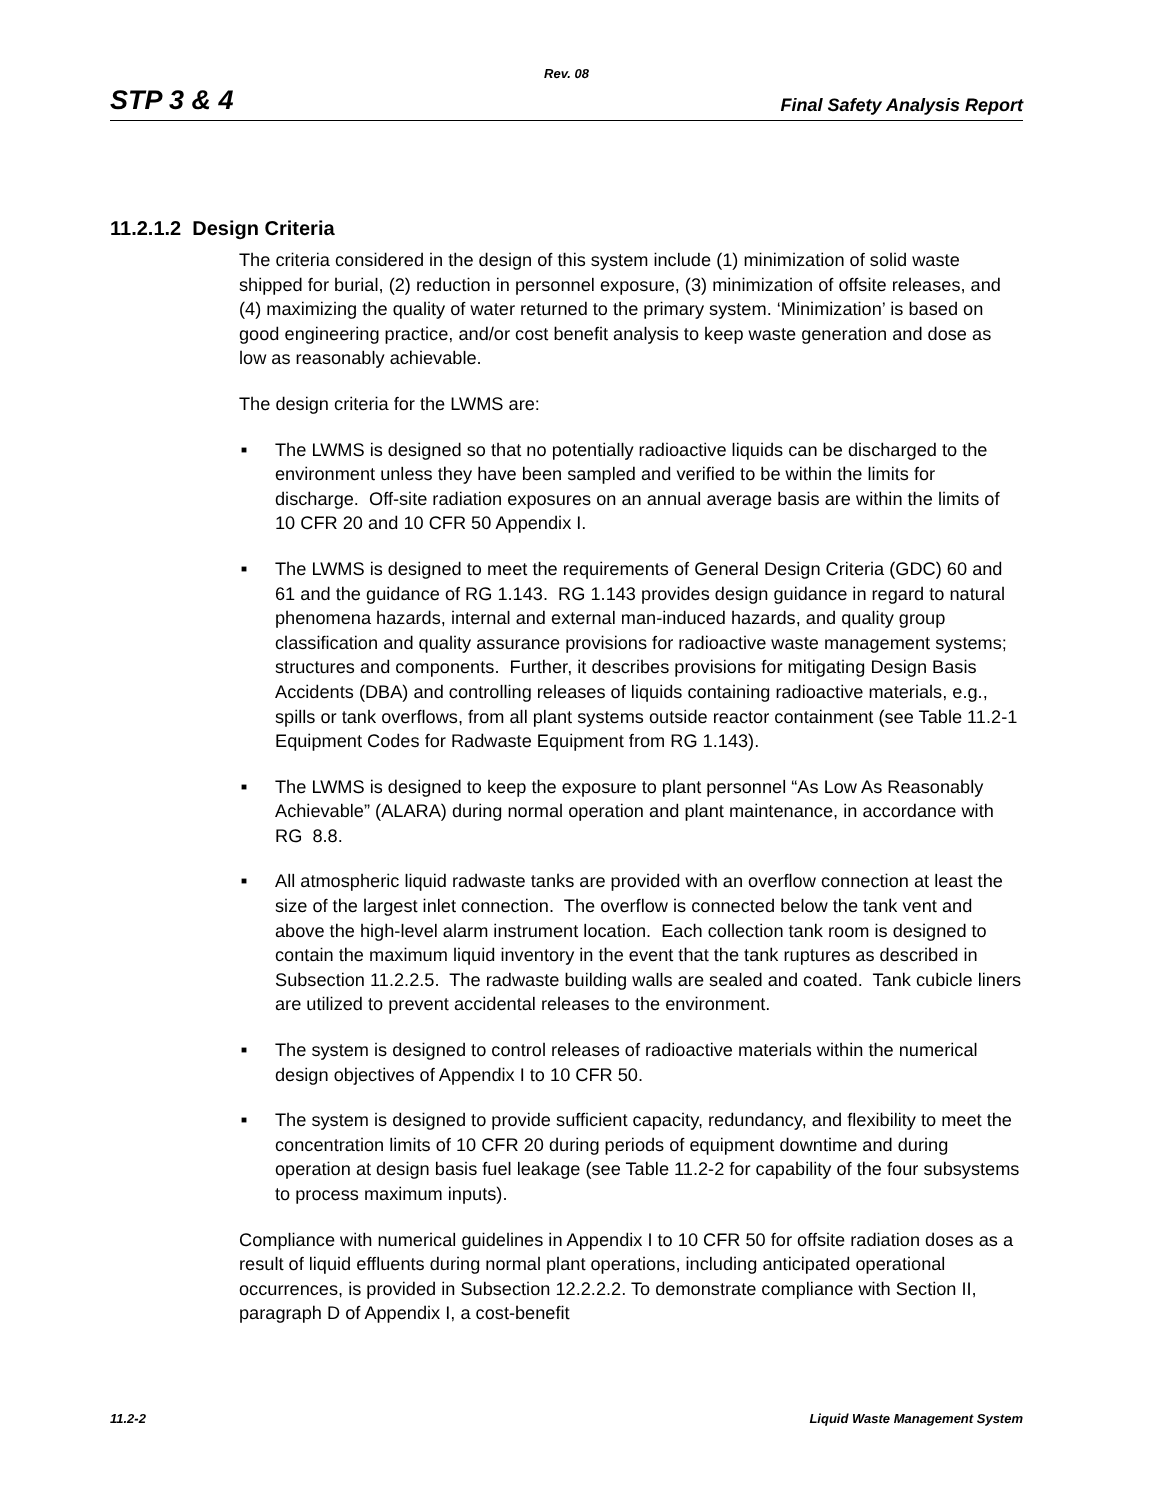Rev. 08
STP 3 & 4 Final Safety Analysis Report
11.2.1.2 Design Criteria
The criteria considered in the design of this system include (1) minimization of solid waste shipped for burial, (2) reduction in personnel exposure, (3) minimization of offsite releases, and (4) maximizing the quality of water returned to the primary system. ‘Minimization’ is based on good engineering practice, and/or cost benefit analysis to keep waste generation and dose as low as reasonably achievable.
The design criteria for the LWMS are:
■ The LWMS is designed so that no potentially radioactive liquids can be discharged to the environment unless they have been sampled and verified to be within the limits for discharge. Off-site radiation exposures on an annual average basis are within the limits of 10 CFR 20 and 10 CFR 50 Appendix I.
■ The LWMS is designed to meet the requirements of General Design Criteria (GDC) 60 and 61 and the guidance of RG 1.143. RG 1.143 provides design guidance in regard to natural phenomena hazards, internal and external man-induced hazards, and quality group classification and quality assurance provisions for radioactive waste management systems; structures and components. Further, it describes provisions for mitigating Design Basis Accidents (DBA) and controlling releases of liquids containing radioactive materials, e.g., spills or tank overflows, from all plant systems outside reactor containment (see Table 11.2-1 Equipment Codes for Radwaste Equipment from RG 1.143).
■ The LWMS is designed to keep the exposure to plant personnel “As Low As Reasonably Achievable” (ALARA) during normal operation and plant maintenance, in accordance with RG 8.8.
■ All atmospheric liquid radwaste tanks are provided with an overflow connection at least the size of the largest inlet connection. The overflow is connected below the tank vent and above the high-level alarm instrument location. Each collection tank room is designed to contain the maximum liquid inventory in the event that the tank ruptures as described in Subsection 11.2.2.5. The radwaste building walls are sealed and coated. Tank cubicle liners are utilized to prevent accidental releases to the environment.
■ The system is designed to control releases of radioactive materials within the numerical design objectives of Appendix I to 10 CFR 50.
■ The system is designed to provide sufficient capacity, redundancy, and flexibility to meet the concentration limits of 10 CFR 20 during periods of equipment downtime and during operation at design basis fuel leakage (see Table 11.2-2 for capability of the four subsystems to process maximum inputs).
Compliance with numerical guidelines in Appendix I to 10 CFR 50 for offsite radiation doses as a result of liquid effluents during normal plant operations, including anticipated operational occurrences, is provided in Subsection 12.2.2.2. To demonstrate compliance with Section II, paragraph D of Appendix I, a cost-benefit
11.2-2 Liquid Waste Management System